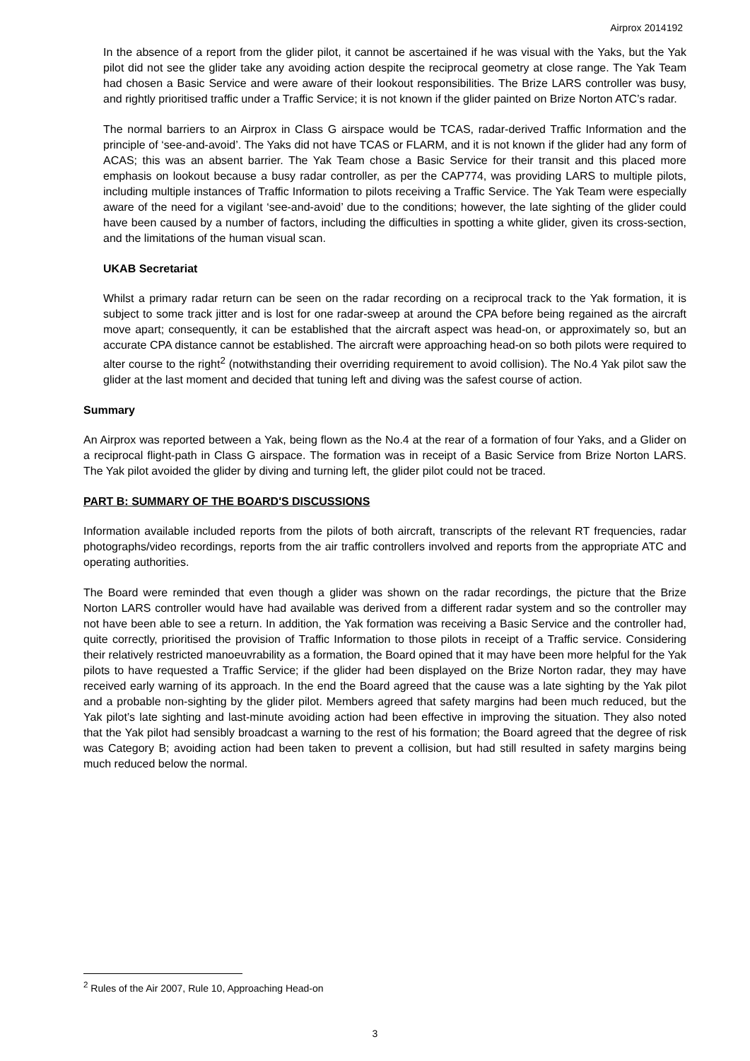Airprox 2014192
In the absence of a report from the glider pilot, it cannot be ascertained if he was visual with the Yaks, but the Yak pilot did not see the glider take any avoiding action despite the reciprocal geometry at close range. The Yak Team had chosen a Basic Service and were aware of their lookout responsibilities. The Brize LARS controller was busy, and rightly prioritised traffic under a Traffic Service; it is not known if the glider painted on Brize Norton ATC’s radar.
The normal barriers to an Airprox in Class G airspace would be TCAS, radar-derived Traffic Information and the principle of ‘see-and-avoid’. The Yaks did not have TCAS or FLARM, and it is not known if the glider had any form of ACAS; this was an absent barrier. The Yak Team chose a Basic Service for their transit and this placed more emphasis on lookout because a busy radar controller, as per the CAP774, was providing LARS to multiple pilots, including multiple instances of Traffic Information to pilots receiving a Traffic Service. The Yak Team were especially aware of the need for a vigilant ‘see-and-avoid’ due to the conditions; however, the late sighting of the glider could have been caused by a number of factors, including the difficulties in spotting a white glider, given its cross-section, and the limitations of the human visual scan.
UKAB Secretariat
Whilst a primary radar return can be seen on the radar recording on a reciprocal track to the Yak formation, it is subject to some track jitter and is lost for one radar-sweep at around the CPA before being regained as the aircraft move apart; consequently, it can be established that the aircraft aspect was head-on, or approximately so, but an accurate CPA distance cannot be established. The aircraft were approaching head-on so both pilots were required to alter course to the right<sup>2</sup> (notwithstanding their overriding requirement to avoid collision). The No.4 Yak pilot saw the glider at the last moment and decided that tuning left and diving was the safest course of action.
Summary
An Airprox was reported between a Yak, being flown as the No.4 at the rear of a formation of four Yaks, and a Glider on a reciprocal flight-path in Class G airspace. The formation was in receipt of a Basic Service from Brize Norton LARS. The Yak pilot avoided the glider by diving and turning left, the glider pilot could not be traced.
PART B: SUMMARY OF THE BOARD'S DISCUSSIONS
Information available included reports from the pilots of both aircraft, transcripts of the relevant RT frequencies, radar photographs/video recordings, reports from the air traffic controllers involved and reports from the appropriate ATC and operating authorities.
The Board were reminded that even though a glider was shown on the radar recordings, the picture that the Brize Norton LARS controller would have had available was derived from a different radar system and so the controller may not have been able to see a return. In addition, the Yak formation was receiving a Basic Service and the controller had, quite correctly, prioritised the provision of Traffic Information to those pilots in receipt of a Traffic service. Considering their relatively restricted manoeuvrability as a formation, the Board opined that it may have been more helpful for the Yak pilots to have requested a Traffic Service; if the glider had been displayed on the Brize Norton radar, they may have received early warning of its approach. In the end the Board agreed that the cause was a late sighting by the Yak pilot and a probable non-sighting by the glider pilot. Members agreed that safety margins had been much reduced, but the Yak pilot’s late sighting and last-minute avoiding action had been effective in improving the situation. They also noted that the Yak pilot had sensibly broadcast a warning to the rest of his formation; the Board agreed that the degree of risk was Category B; avoiding action had been taken to prevent a collision, but had still resulted in safety margins being much reduced below the normal.
<sup>2</sup> Rules of the Air 2007, Rule 10, Approaching Head-on
3